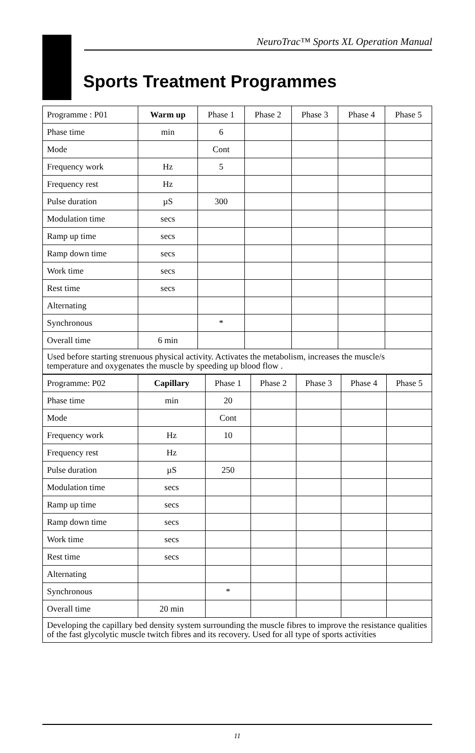NeuroTrac™ Sports XL Operation Manual
Sports Treatment Programmes
| Programme : P01 | Warm up | Phase 1 | Phase 2 | Phase 3 | Phase 4 | Phase 5 |
| --- | --- | --- | --- | --- | --- | --- |
| Phase time | min | 6 | | | | |
| Mode | | Cont | | | | |
| Frequency work | Hz | 5 | | | | |
| Frequency rest | Hz | | | | | |
| Pulse duration | µS | 300 | | | | |
| Modulation time | secs | | | | | |
| Ramp up time | secs | | | | | |
| Ramp down time | secs | | | | | |
| Work time | secs | | | | | |
| Rest time | secs | | | | | |
| Alternating | | | | | | |
| Synchronous | | * | | | | |
| Overall time | 6 min | | | | | |
| Used before starting strenuous physical activity. Activates the metabolism, increases the muscle/s temperature and oxygenates the muscle by speeding up blood flow . | | | | | | |
| Programme: P02 | Capillary | Phase 1 | Phase 2 | Phase 3 | Phase 4 | Phase 5 |
| --- | --- | --- | --- | --- | --- | --- |
| Phase time | min | 20 | | | | |
| Mode | | Cont | | | | |
| Frequency work | Hz | 10 | | | | |
| Frequency rest | Hz | | | | | |
| Pulse duration | µS | 250 | | | | |
| Modulation time | secs | | | | | |
| Ramp up time | secs | | | | | |
| Ramp down time | secs | | | | | |
| Work time | secs | | | | | |
| Rest time | secs | | | | | |
| Alternating | | | | | | |
| Synchronous | | * | | | | |
| Overall time | 20 min | | | | | |
| Developing the capillary bed density system surrounding the muscle fibres to improve the resistance qualities of the fast glycolytic muscle twitch fibres and its recovery. Used for all type of sports activities | | | | | | |
11